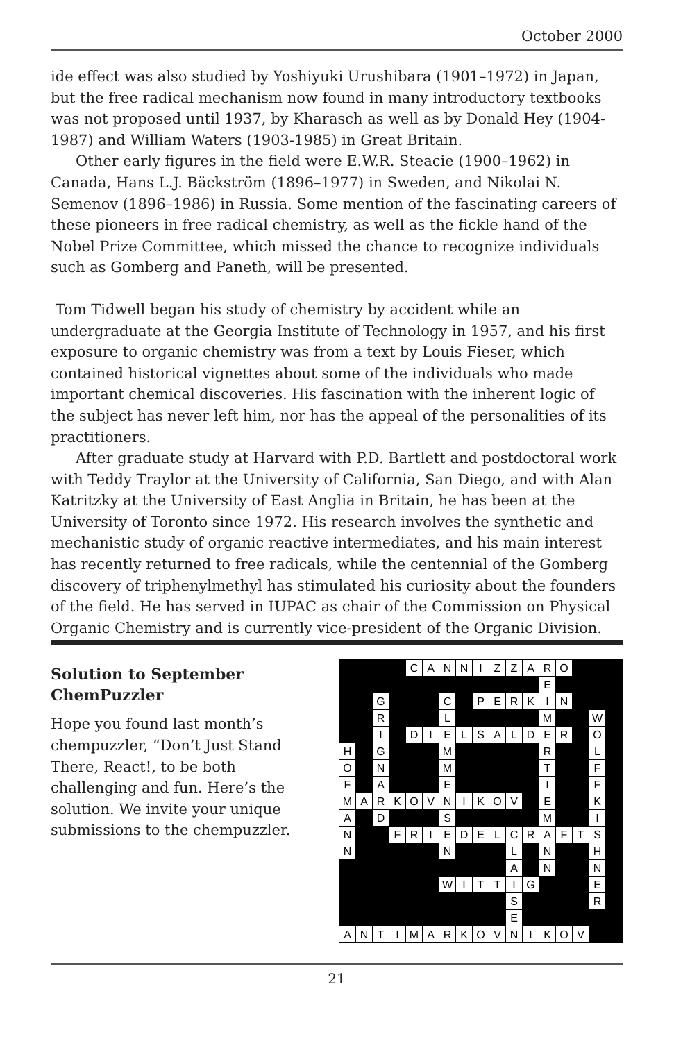October 2000
ide effect was also studied by Yoshiyuki Urushibara (1901–1972) in Japan, but the free radical mechanism now found in many introductory textbooks was not proposed until 1937, by Kharasch as well as by Donald Hey (1904-1987) and William Waters (1903-1985) in Great Britain.
Other early figures in the field were E.W.R. Steacie (1900–1962) in Canada, Hans L.J. Bäckström (1896–1977) in Sweden, and Nikolai N. Semenov (1896–1986) in Russia. Some mention of the fascinating careers of these pioneers in free radical chemistry, as well as the fickle hand of the Nobel Prize Committee, which missed the chance to recognize individuals such as Gomberg and Paneth, will be presented.
Tom Tidwell began his study of chemistry by accident while an undergraduate at the Georgia Institute of Technology in 1957, and his first exposure to organic chemistry was from a text by Louis Fieser, which contained historical vignettes about some of the individuals who made important chemical discoveries. His fascination with the inherent logic of the subject has never left him, nor has the appeal of the personalities of its practitioners.
After graduate study at Harvard with P.D. Bartlett and postdoctoral work with Teddy Traylor at the University of California, San Diego, and with Alan Katritzky at the University of East Anglia in Britain, he has been at the University of Toronto since 1972. His research involves the synthetic and mechanistic study of organic reactive intermediates, and his main interest has recently returned to free radicals, while the centennial of the Gomberg discovery of triphenylmethyl has stimulated his curiosity about the founders of the field. He has served in IUPAC as chair of the Commission on Physical Organic Chemistry and is currently vice-president of the Organic Division.
Solution to September ChemPuzzler
Hope you found last month’s chempuzzler, “Don’t Just Stand There, React!, to be both challenging and fun. Here’s the solution. We invite your unique submissions to the chempuzzler.
| | | | | C | A | N | N | I | Z | Z | A | R | O | | | |
| | | | | | | | | | | | | E | | | | |
| | | G | | | | C | | P | E | R | K | I | N | | | |
| | | R | | | | L | | | | | | M | | | W | |
| | | I | | D | I | E | L | S | A | L | D | E | R | | O | |
| H | | G | | | | M | | | | | | R | | | L | |
| O | | N | | | | M | | | | | | T | | | F | |
| F | | A | | | | E | | | | | | I | | | F | |
| M | A | R | K | O | V | N | I | K | O | V | | E | | | K | |
| A | | D | | | | S | | | | | | M | | | I | |
| N | | | F | R | I | E | D | E | L | C | R | A | F | T | S | |
| N | | | | | | N | | | | L | | N | | | H | |
| | | | | | | | | | | A | | N | | | N | |
| | | | | | | W | I | T | T | I | G | | | | E | |
| | | | | | | | | | | S | | | | | R | |
| | | | | | | | | | | E | | | | | | |
| A | N | T | I | M | A | R | K | O | V | N | I | K | O | V | | |
21